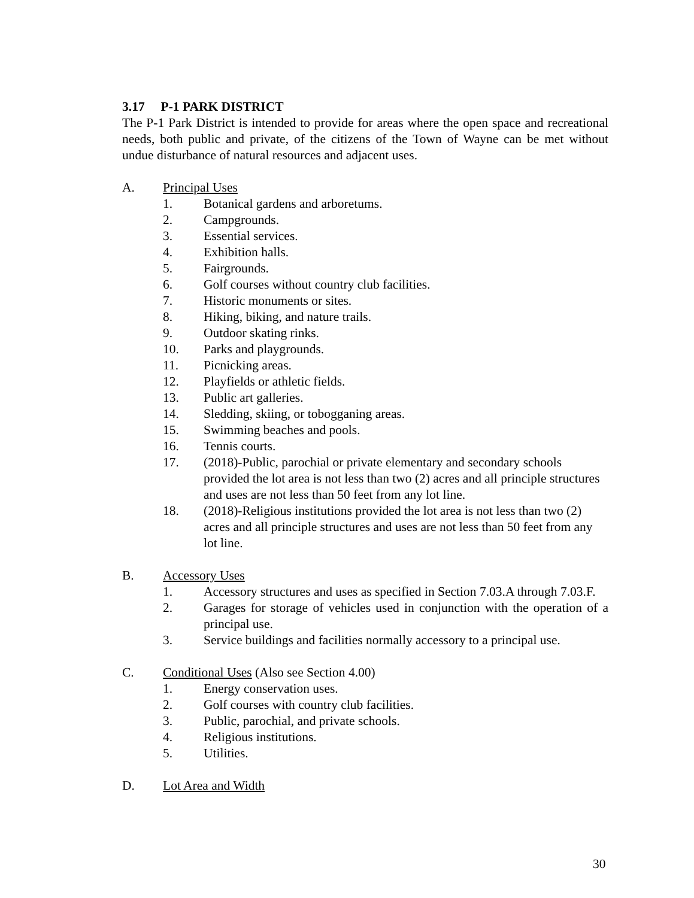3.17 P-1 PARK DISTRICT
The P-1 Park District is intended to provide for areas where the open space and recreational needs, both public and private, of the citizens of the Town of Wayne can be met without undue disturbance of natural resources and adjacent uses.
A. Principal Uses
1. Botanical gardens and arboretums.
2. Campgrounds.
3. Essential services.
4. Exhibition halls.
5. Fairgrounds.
6. Golf courses without country club facilities.
7. Historic monuments or sites.
8. Hiking, biking, and nature trails.
9. Outdoor skating rinks.
10. Parks and playgrounds.
11. Picnicking areas.
12. Playfields or athletic fields.
13. Public art galleries.
14. Sledding, skiing, or tobogganing areas.
15. Swimming beaches and pools.
16. Tennis courts.
17. (2018)-Public, parochial or private elementary and secondary schools provided the lot area is not less than two (2) acres and all principle structures and uses are not less than 50 feet from any lot line.
18. (2018)-Religious institutions provided the lot area is not less than two (2) acres and all principle structures and uses are not less than 50 feet from any lot line.
B. Accessory Uses
1. Accessory structures and uses as specified in Section 7.03.A through 7.03.F.
2. Garages for storage of vehicles used in conjunction with the operation of a principal use.
3. Service buildings and facilities normally accessory to a principal use.
C. Conditional Uses (Also see Section 4.00)
1. Energy conservation uses.
2. Golf courses with country club facilities.
3. Public, parochial, and private schools.
4. Religious institutions.
5. Utilities.
D. Lot Area and Width
30